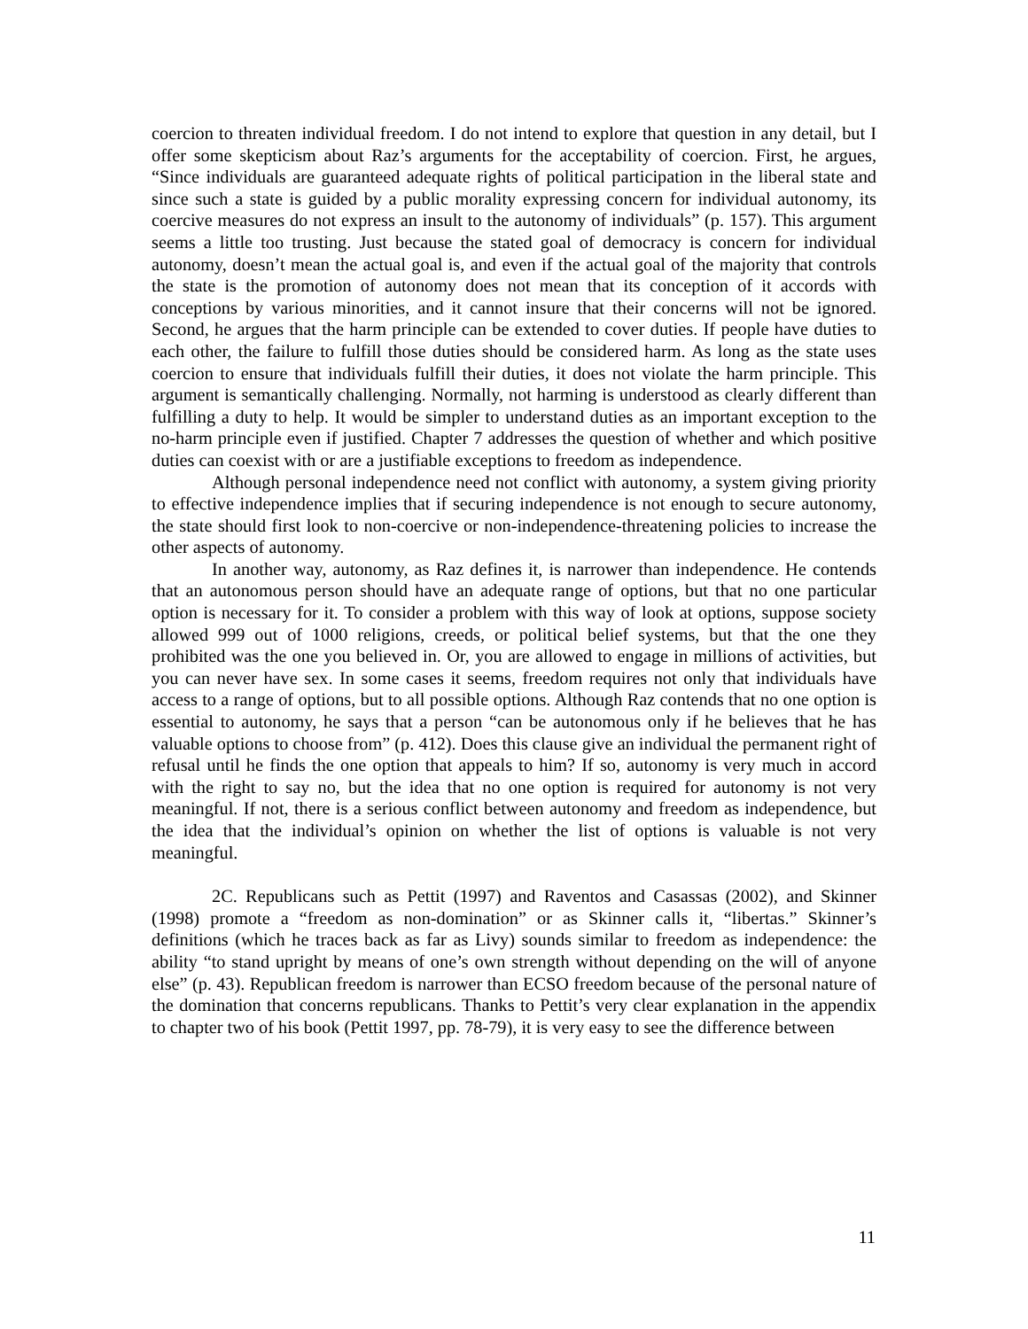coercion to threaten individual freedom. I do not intend to explore that question in any detail, but I offer some skepticism about Raz’s arguments for the acceptability of coercion. First, he argues, “Since individuals are guaranteed adequate rights of political participation in the liberal state and since such a state is guided by a public morality expressing concern for individual autonomy, its coercive measures do not express an insult to the autonomy of individuals” (p. 157). This argument seems a little too trusting. Just because the stated goal of democracy is concern for individual autonomy, doesn’t mean the actual goal is, and even if the actual goal of the majority that controls the state is the promotion of autonomy does not mean that its conception of it accords with conceptions by various minorities, and it cannot insure that their concerns will not be ignored. Second, he argues that the harm principle can be extended to cover duties. If people have duties to each other, the failure to fulfill those duties should be considered harm. As long as the state uses coercion to ensure that individuals fulfill their duties, it does not violate the harm principle. This argument is semantically challenging. Normally, not harming is understood as clearly different than fulfilling a duty to help. It would be simpler to understand duties as an important exception to the no-harm principle even if justified. Chapter 7 addresses the question of whether and which positive duties can coexist with or are a justifiable exceptions to freedom as independence.
Although personal independence need not conflict with autonomy, a system giving priority to effective independence implies that if securing independence is not enough to secure autonomy, the state should first look to non-coercive or non-independence-threatening policies to increase the other aspects of autonomy.
In another way, autonomy, as Raz defines it, is narrower than independence. He contends that an autonomous person should have an adequate range of options, but that no one particular option is necessary for it. To consider a problem with this way of look at options, suppose society allowed 999 out of 1000 religions, creeds, or political belief systems, but that the one they prohibited was the one you believed in. Or, you are allowed to engage in millions of activities, but you can never have sex. In some cases it seems, freedom requires not only that individuals have access to a range of options, but to all possible options. Although Raz contends that no one option is essential to autonomy, he says that a person “can be autonomous only if he believes that he has valuable options to choose from” (p. 412). Does this clause give an individual the permanent right of refusal until he finds the one option that appeals to him? If so, autonomy is very much in accord with the right to say no, but the idea that no one option is required for autonomy is not very meaningful. If not, there is a serious conflict between autonomy and freedom as independence, but the idea that the individual’s opinion on whether the list of options is valuable is not very meaningful.
2C. Republicans such as Pettit (1997) and Raventos and Casassas (2002), and Skinner (1998) promote a “freedom as non-domination” or as Skinner calls it, “libertas.” Skinner’s definitions (which he traces back as far as Livy) sounds similar to freedom as independence: the ability “to stand upright by means of one’s own strength without depending on the will of anyone else” (p. 43). Republican freedom is narrower than ECSO freedom because of the personal nature of the domination that concerns republicans. Thanks to Pettit’s very clear explanation in the appendix to chapter two of his book (Pettit 1997, pp. 78-79), it is very easy to see the difference between
11